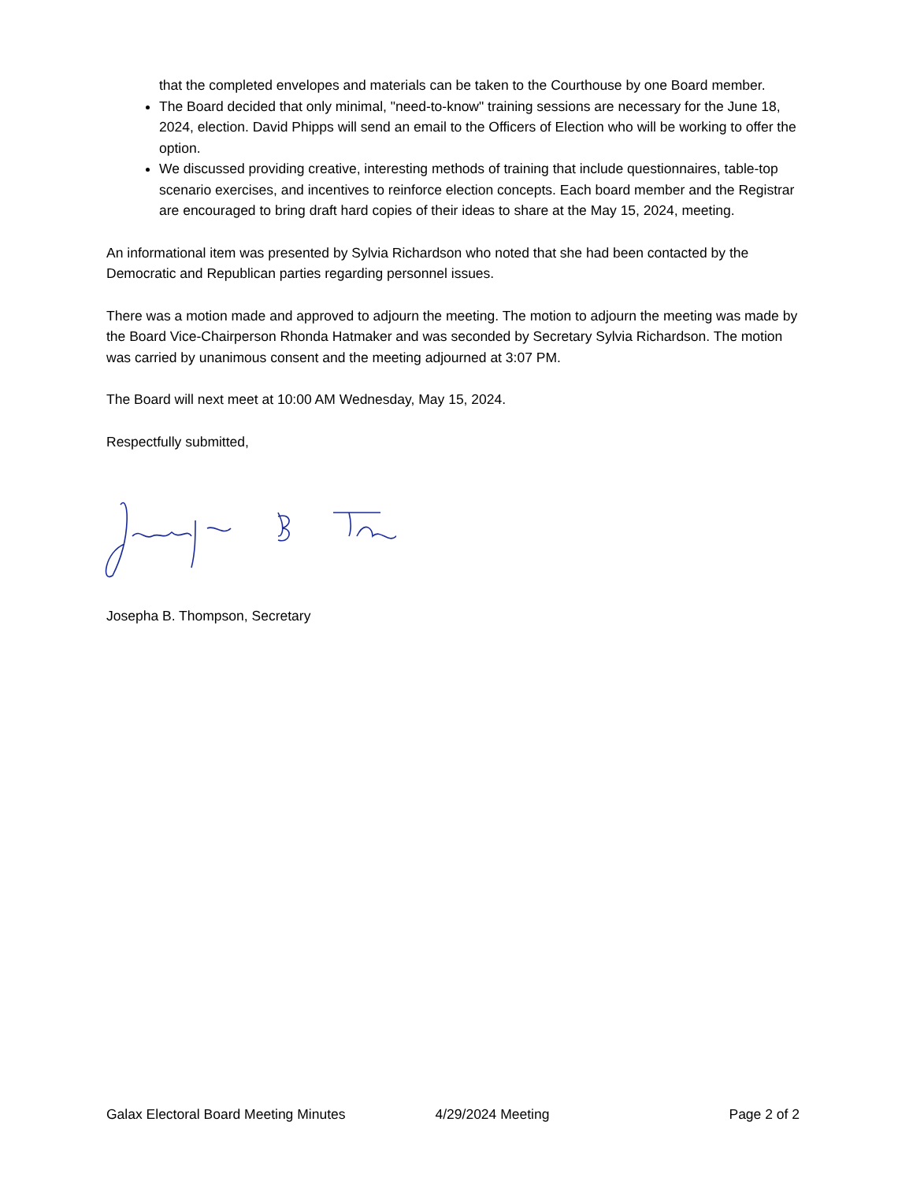that the completed envelopes and materials can be taken to the Courthouse by one Board member.
The Board decided that only minimal, "need-to-know" training sessions are necessary for the June 18, 2024, election. David Phipps will send an email to the Officers of Election who will be working to offer the option.
We discussed providing creative, interesting methods of training that include questionnaires, table-top scenario exercises, and incentives to reinforce election concepts. Each board member and the Registrar are encouraged to bring draft hard copies of their ideas to share at the May 15, 2024, meeting.
An informational item was presented by Sylvia Richardson who noted that she had been contacted by the Democratic and Republican parties regarding personnel issues.
There was a motion made and approved to adjourn the meeting. The motion to adjourn the meeting was made by the Board Vice-Chairperson Rhonda Hatmaker and was seconded by Secretary Sylvia Richardson. The motion was carried by unanimous consent and the meeting adjourned at 3:07 PM.
The Board will next meet at 10:00 AM Wednesday, May 15, 2024.
Respectfully submitted,
Josepha B. Thompson, Secretary
Galax Electoral Board Meeting Minutes 4/29/2024 Meeting Page 2 of 2